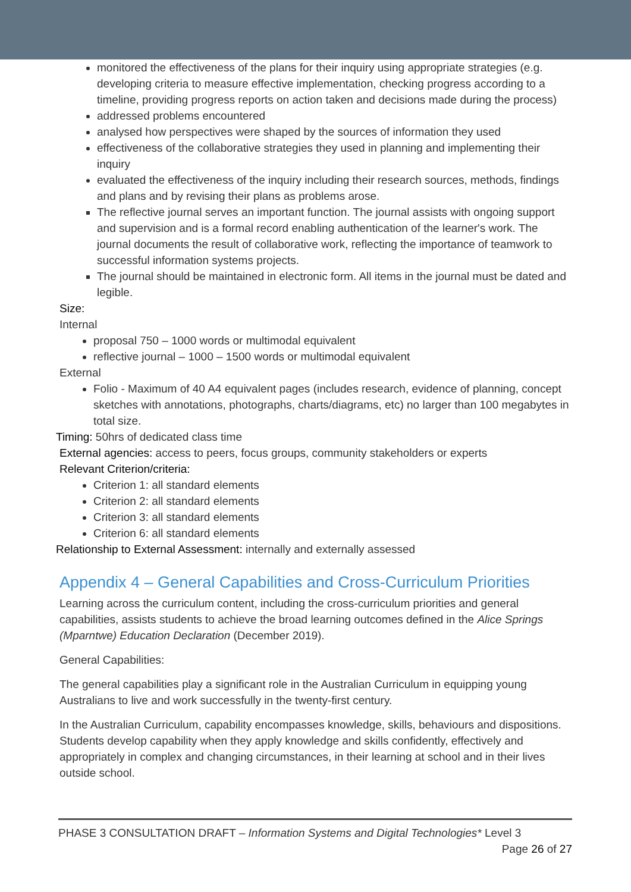monitored the effectiveness of the plans for their inquiry using appropriate strategies (e.g. developing criteria to measure effective implementation, checking progress according to a timeline, providing progress reports on action taken and decisions made during the process)
addressed problems encountered
analysed how perspectives were shaped by the sources of information they used
effectiveness of the collaborative strategies they used in planning and implementing their inquiry
evaluated the effectiveness of the inquiry including their research sources, methods, findings and plans and by revising their plans as problems arose.
The reflective journal serves an important function. The journal assists with ongoing support and supervision and is a formal record enabling authentication of the learner's work. The journal documents the result of collaborative work, reflecting the importance of teamwork to successful information systems projects.
The journal should be maintained in electronic form. All items in the journal must be dated and legible.
Size:
Internal
proposal 750 – 1000 words or multimodal equivalent
reflective journal – 1000 – 1500 words or multimodal equivalent
External
Folio - Maximum of 40 A4 equivalent pages (includes research, evidence of planning, concept sketches with annotations, photographs, charts/diagrams, etc) no larger than 100 megabytes in total size.
Timing: 50hrs of dedicated class time
External agencies: access to peers, focus groups, community stakeholders or experts
Relevant Criterion/criteria:
Criterion 1: all standard elements
Criterion 2: all standard elements
Criterion 3: all standard elements
Criterion 6: all standard elements
Relationship to External Assessment: internally and externally assessed
Appendix 4 – General Capabilities and Cross-Curriculum Priorities
Learning across the curriculum content, including the cross-curriculum priorities and general capabilities, assists students to achieve the broad learning outcomes defined in the Alice Springs (Mparntwe) Education Declaration (December 2019).
General Capabilities:
The general capabilities play a significant role in the Australian Curriculum in equipping young Australians to live and work successfully in the twenty-first century.
In the Australian Curriculum, capability encompasses knowledge, skills, behaviours and dispositions. Students develop capability when they apply knowledge and skills confidently, effectively and appropriately in complex and changing circumstances, in their learning at school and in their lives outside school.
PHASE 3 CONSULTATION DRAFT – Information Systems and Digital Technologies* Level 3
Page 26 of 27